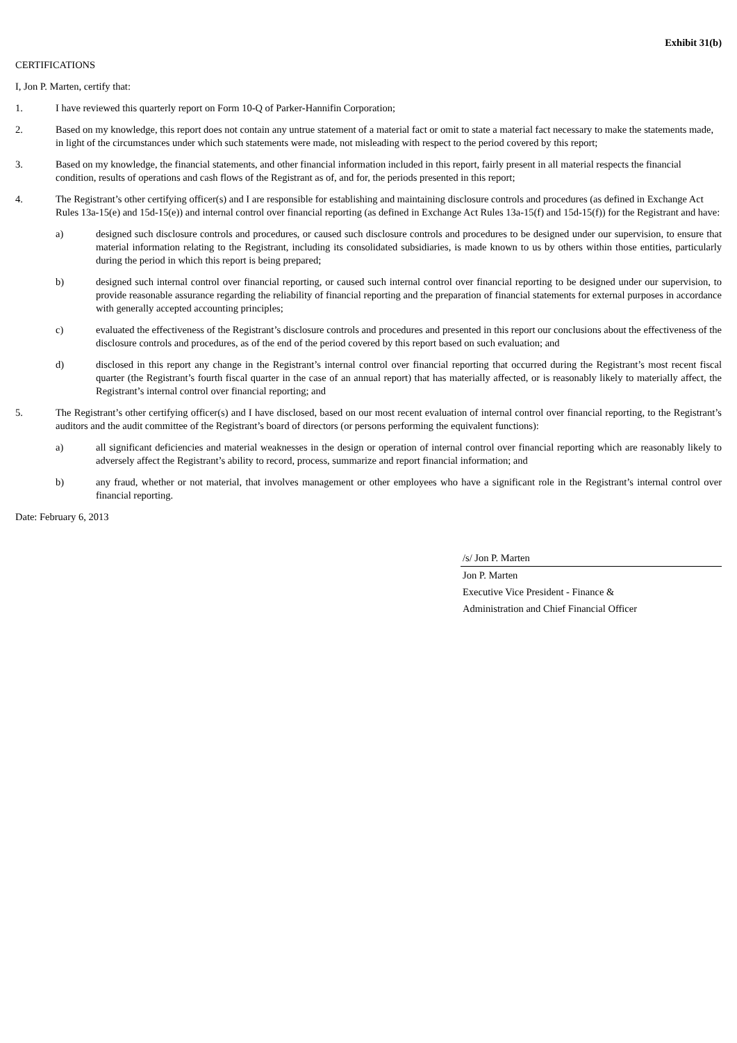Exhibit 31(b)
CERTIFICATIONS
I, Jon P. Marten, certify that:
1. I have reviewed this quarterly report on Form 10-Q of Parker-Hannifin Corporation;
2. Based on my knowledge, this report does not contain any untrue statement of a material fact or omit to state a material fact necessary to make the statements made, in light of the circumstances under which such statements were made, not misleading with respect to the period covered by this report;
3. Based on my knowledge, the financial statements, and other financial information included in this report, fairly present in all material respects the financial condition, results of operations and cash flows of the Registrant as of, and for, the periods presented in this report;
4. The Registrant’s other certifying officer(s) and I are responsible for establishing and maintaining disclosure controls and procedures (as defined in Exchange Act Rules 13a-15(e) and 15d-15(e)) and internal control over financial reporting (as defined in Exchange Act Rules 13a-15(f) and 15d-15(f)) for the Registrant and have:
a) designed such disclosure controls and procedures, or caused such disclosure controls and procedures to be designed under our supervision, to ensure that material information relating to the Registrant, including its consolidated subsidiaries, is made known to us by others within those entities, particularly during the period in which this report is being prepared;
b) designed such internal control over financial reporting, or caused such internal control over financial reporting to be designed under our supervision, to provide reasonable assurance regarding the reliability of financial reporting and the preparation of financial statements for external purposes in accordance with generally accepted accounting principles;
c) evaluated the effectiveness of the Registrant’s disclosure controls and procedures and presented in this report our conclusions about the effectiveness of the disclosure controls and procedures, as of the end of the period covered by this report based on such evaluation; and
d) disclosed in this report any change in the Registrant’s internal control over financial reporting that occurred during the Registrant’s most recent fiscal quarter (the Registrant’s fourth fiscal quarter in the case of an annual report) that has materially affected, or is reasonably likely to materially affect, the Registrant’s internal control over financial reporting; and
5. The Registrant’s other certifying officer(s) and I have disclosed, based on our most recent evaluation of internal control over financial reporting, to the Registrant’s auditors and the audit committee of the Registrant’s board of directors (or persons performing the equivalent functions):
a) all significant deficiencies and material weaknesses in the design or operation of internal control over financial reporting which are reasonably likely to adversely affect the Registrant’s ability to record, process, summarize and report financial information; and
b) any fraud, whether or not material, that involves management or other employees who have a significant role in the Registrant’s internal control over financial reporting.
Date: February 6, 2013
/s/ Jon P. Marten
Jon P. Marten
Executive Vice President - Finance &
Administration and Chief Financial Officer